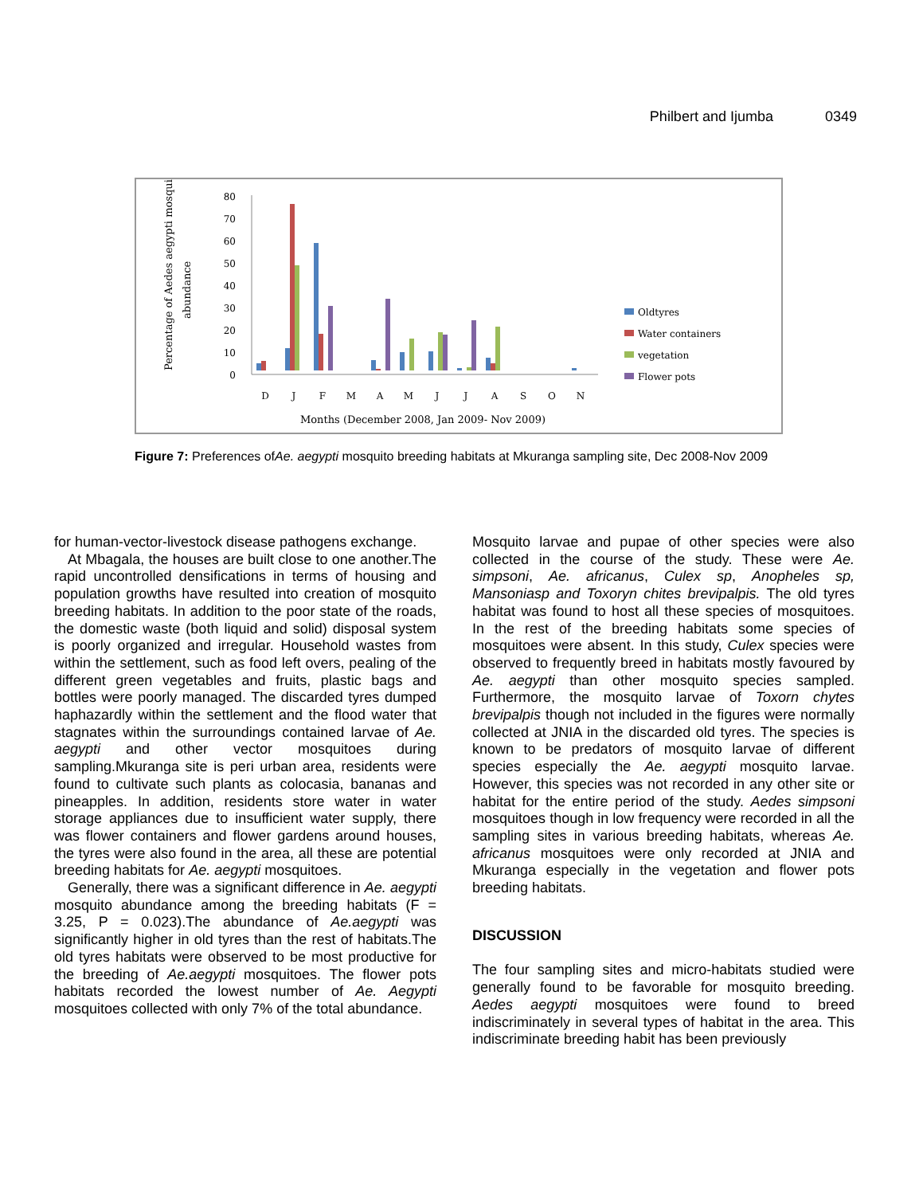Philbert and Ijumba 0349
Percentage of Aedes aegypti mosquito
abundance
80
70
60
50
40
30
20
10
0
D
J
F
M
A
M
J
J
A
S
O
N
Months (December 2008, Jan 2009- Nov 2009)
Oldtyres
Water containers
vegetation
Flower pots
Figure 7: Preferences ofAe. aegypti mosquito breeding habitats at Mkuranga sampling site, Dec 2008-Nov 2009
for human-vector-livestock disease pathogens exchange.
At Mbagala, the houses are built close to one another.The rapid uncontrolled densifications in terms of housing and population growths have resulted into creation of mosquito breeding habitats. In addition to the poor state of the roads, the domestic waste (both liquid and solid) disposal system is poorly organized and irregular. Household wastes from within the settlement, such as food left overs, pealing of the different green vegetables and fruits, plastic bags and bottles were poorly managed. The discarded tyres dumped haphazardly within the settlement and the flood water that stagnates within the surroundings contained larvae of Ae. aegypti and other vector mosquitoes during sampling.Mkuranga site is peri urban area, residents were found to cultivate such plants as colocasia, bananas and pineapples. In addition, residents store water in water storage appliances due to insufficient water supply, there was flower containers and flower gardens around houses, the tyres were also found in the area, all these are potential breeding habitats for Ae. aegypti mosquitoes.
Generally, there was a significant difference in Ae. aegypti mosquito abundance among the breeding habitats (F = 3.25, P = 0.023).The abundance of Ae.aegypti was significantly higher in old tyres than the rest of habitats.The old tyres habitats were observed to be most productive for the breeding of Ae.aegypti mosquitoes. The flower pots habitats recorded the lowest number of Ae. Aegypti mosquitoes collected with only 7% of the total abundance.
Mosquito larvae and pupae of other species were also collected in the course of the study. These were Ae. simpsoni, Ae. africanus, Culex sp, Anopheles sp, Mansoniasp and Toxoryn chites brevipalpis. The old tyres habitat was found to host all these species of mosquitoes. In the rest of the breeding habitats some species of mosquitoes were absent. In this study, Culex species were observed to frequently breed in habitats mostly favoured by Ae. aegypti than other mosquito species sampled. Furthermore, the mosquito larvae of Toxorn chytes brevipalpis though not included in the figures were normally collected at JNIA in the discarded old tyres. The species is known to be predators of mosquito larvae of different species especially the Ae. aegypti mosquito larvae. However, this species was not recorded in any other site or habitat for the entire period of the study. Aedes simpsoni mosquitoes though in low frequency were recorded in all the sampling sites in various breeding habitats, whereas Ae. africanus mosquitoes were only recorded at JNIA and Mkuranga especially in the vegetation and flower pots breeding habitats.
DISCUSSION
The four sampling sites and micro-habitats studied were generally found to be favorable for mosquito breeding. Aedes aegypti mosquitoes were found to breed indiscriminately in several types of habitat in the area. This indiscriminate breeding habit has been previously